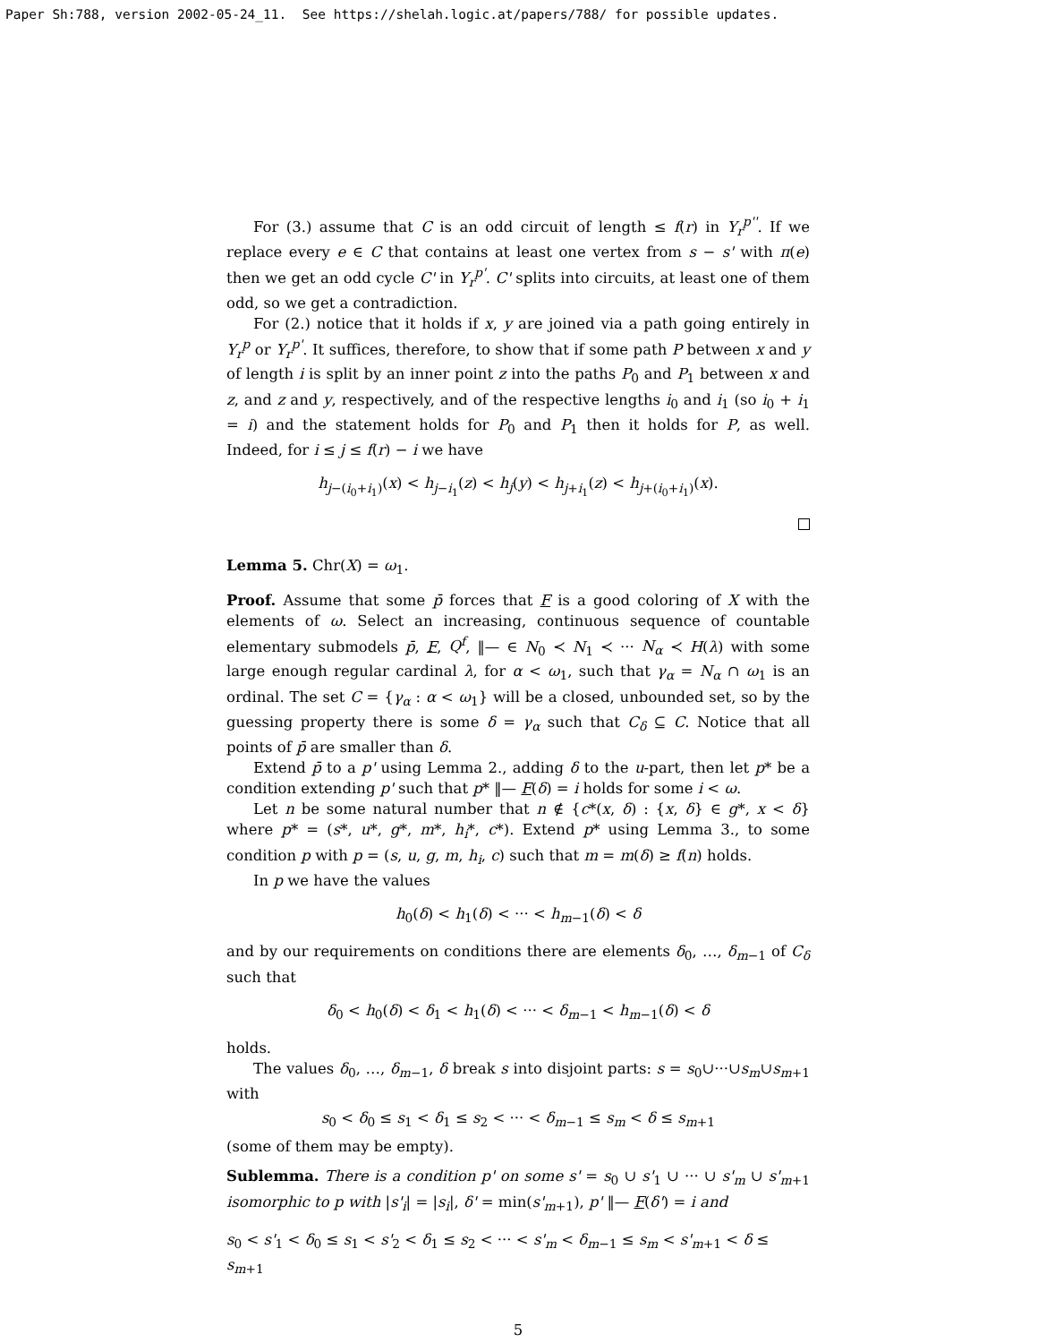Paper Sh:788, version 2002-05-24_11. See https://shelah.logic.at/papers/788/ for possible updates.
For (3.) assume that C is an odd circuit of length ≤ f(r) in Y<sub>r</sub><sup>p''</sup>. If we replace every e ∈ C that contains at least one vertex from s − s' with π(e) then we get an odd cycle C' in Y<sub>r</sub><sup>p'</sup>. C' splits into circuits, at least one of them odd, so we get a contradiction.
For (2.) notice that it holds if x, y are joined via a path going entirely in Y<sub>r</sub><sup>p</sup> or Y<sub>r</sub><sup>p'</sup>. It suffices, therefore, to show that if some path P between x and y of length i is split by an inner point z into the paths P<sub>0</sub> and P<sub>1</sub> between x and z, and z and y, respectively, and of the respective lengths i<sub>0</sub> and i<sub>1</sub> (so i<sub>0</sub> + i<sub>1</sub> = i) and the statement holds for P<sub>0</sub> and P<sub>1</sub> then it holds for P, as well. Indeed, for i ≤ j ≤ f(r) − i we have
h<sub>j−(i<sub>0</sub>+i<sub>1</sub>)</sub>(x) < h<sub>j−i<sub>1</sub></sub>(z) < h<sub>j</sub>(y) < h<sub>j+i<sub>1</sub></sub>(z) < h<sub>j+(i<sub>0</sub>+i<sub>1</sub>)</sub>(x).
Lemma 5. Chr(X) = ω<sub>1</sub>.
Proof. Assume that some p̄ forces that F is a good coloring of X with the elements of ω. Select an increasing, continuous sequence of countable elementary submodels p̄, F, Q<sup>f</sup>, ‖— ∈ N<sub>0</sub> ≺ N<sub>1</sub> ≺ ··· N<sub>α</sub> ≺ H(λ) with some large enough regular cardinal λ, for α < ω<sub>1</sub>, such that γ<sub>α</sub> = N<sub>α</sub> ∩ ω<sub>1</sub> is an ordinal. The set C = {γ<sub>α</sub> : α < ω<sub>1</sub>} will be a closed, unbounded set, so by the guessing property there is some δ = γ<sub>α</sub> such that C<sub>δ</sub> ⊆ C. Notice that all points of p̄ are smaller than δ.
Extend p̄ to a p' using Lemma 2., adding δ to the u-part, then let p* be a condition extending p' such that p* ‖— F(δ) = i holds for some i < ω.
Let n be some natural number that n ∉ {c*(x, δ) : {x, δ} ∈ g*, x < δ} where p* = (s*, u*, g*, m*, h<sub>i</sub>*, c*). Extend p* using Lemma 3., to some condition p with p = (s, u, g, m, h<sub>i</sub>, c) such that m = m(δ) ≥ f(n) holds.
In p we have the values
h<sub>0</sub>(δ) < h<sub>1</sub>(δ) < ··· < h<sub>m−1</sub>(δ) < δ
and by our requirements on conditions there are elements δ<sub>0</sub>, …, δ<sub>m−1</sub> of C<sub>δ</sub> such that
δ<sub>0</sub> < h<sub>0</sub>(δ) < δ<sub>1</sub> < h<sub>1</sub>(δ) < ··· < δ<sub>m−1</sub> < h<sub>m−1</sub>(δ) < δ
holds.
The values δ<sub>0</sub>, …, δ<sub>m−1</sub>, δ break s into disjoint parts: s = s<sub>0</sub>∪···∪s<sub>m</sub>∪s<sub>m+1</sub> with
s<sub>0</sub> < δ<sub>0</sub> ≤ s<sub>1</sub> < δ<sub>1</sub> ≤ s<sub>2</sub> < ··· < δ<sub>m−1</sub> ≤ s<sub>m</sub> < δ ≤ s<sub>m+1</sub>
(some of them may be empty).
Sublemma. There is a condition p' on some s' = s<sub>0</sub> ∪ s'<sub>1</sub> ∪ ··· ∪ s'<sub>m</sub> ∪ s'<sub>m+1</sub> isomorphic to p with |s'<sub>i</sub>| = |s<sub>i</sub>|, δ' = min(s'<sub>m+1</sub>), p' ‖— F(δ') = i and
s<sub>0</sub> < s'<sub>1</sub> < δ<sub>0</sub> ≤ s<sub>1</sub> < s'<sub>2</sub> < δ<sub>1</sub> ≤ s<sub>2</sub> < ··· < s'<sub>m</sub> < δ<sub>m−1</sub> ≤ s<sub>m</sub> < s'<sub>m+1</sub> < δ ≤ s<sub>m+1</sub>
5